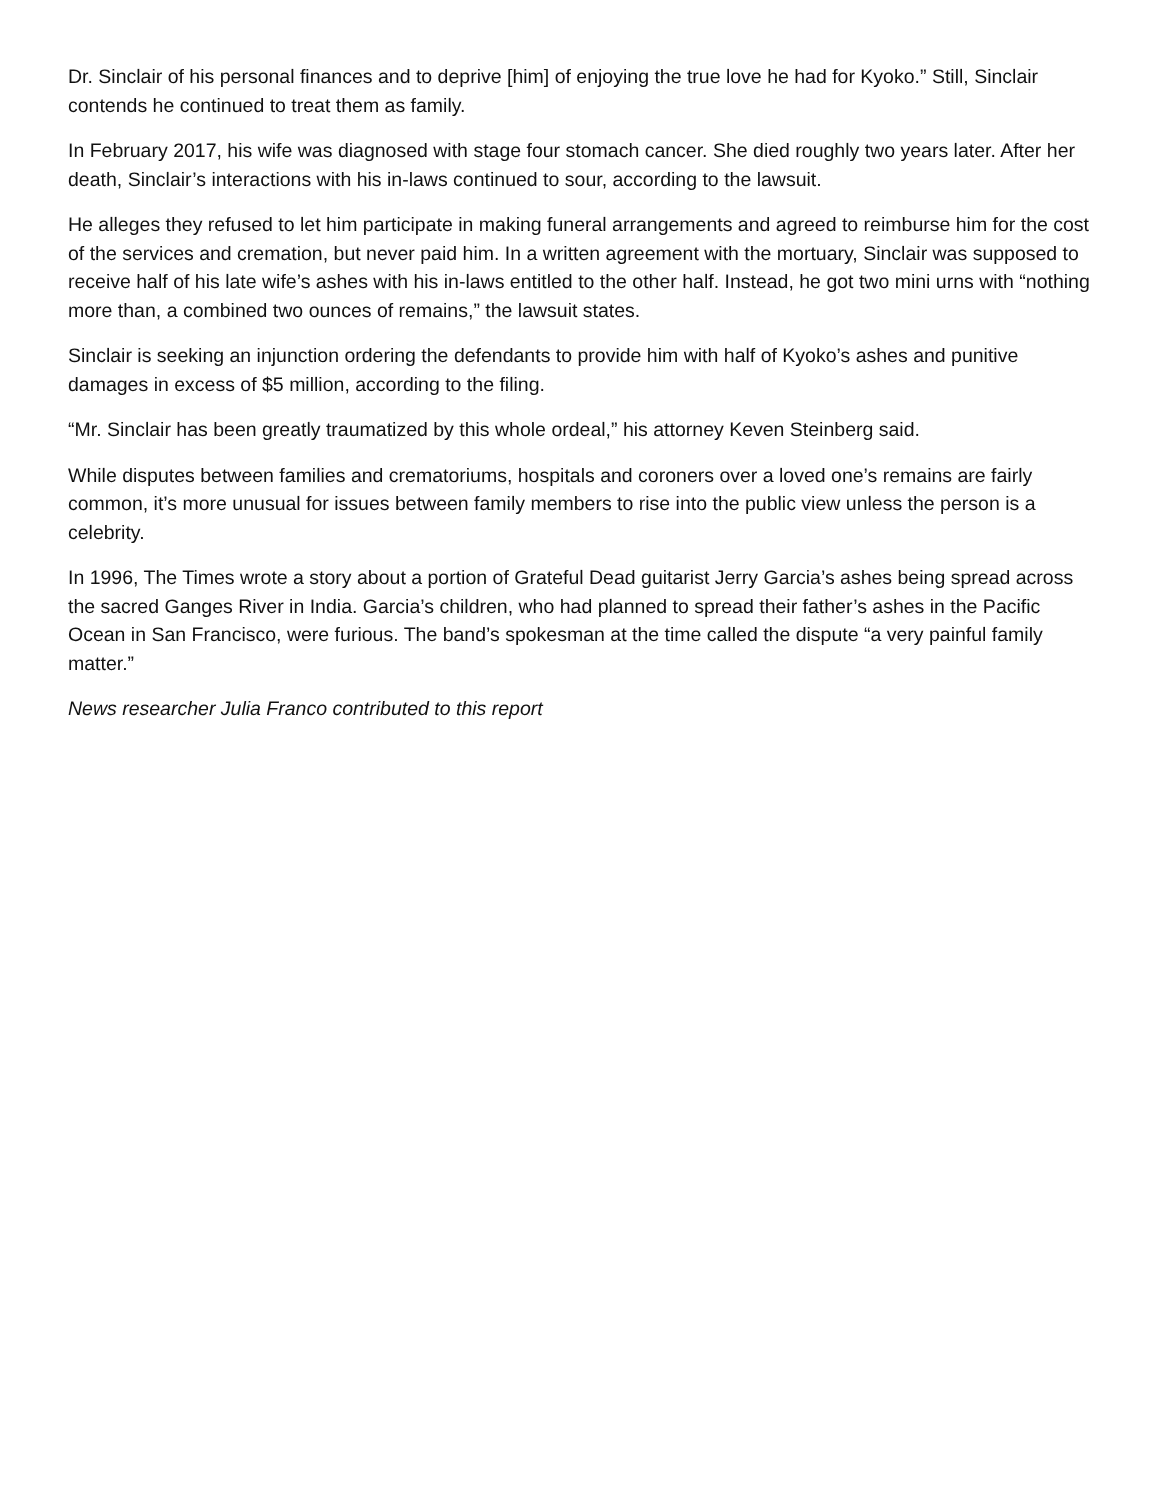Dr. Sinclair of his personal finances and to deprive [him] of enjoying the true love he had for Kyoko.” Still, Sinclair contends he continued to treat them as family.
In February 2017, his wife was diagnosed with stage four stomach cancer. She died roughly two years later. After her death, Sinclair’s interactions with his in-laws continued to sour, according to the lawsuit.
He alleges they refused to let him participate in making funeral arrangements and agreed to reimburse him for the cost of the services and cremation, but never paid him. In a written agreement with the mortuary, Sinclair was supposed to receive half of his late wife’s ashes with his in-laws entitled to the other half. Instead, he got two mini urns with “nothing more than, a combined two ounces of remains,” the lawsuit states.
Sinclair is seeking an injunction ordering the defendants to provide him with half of Kyoko’s ashes and punitive damages in excess of $5 million, according to the filing.
“Mr. Sinclair has been greatly traumatized by this whole ordeal,” his attorney Keven Steinberg said.
While disputes between families and crematoriums, hospitals and coroners over a loved one’s remains are fairly common, it’s more unusual for issues between family members to rise into the public view unless the person is a celebrity.
In 1996, The Times wrote a story about a portion of Grateful Dead guitarist Jerry Garcia’s ashes being spread across the sacred Ganges River in India. Garcia’s children, who had planned to spread their father’s ashes in the Pacific Ocean in San Francisco, were furious. The band’s spokesman at the time called the dispute “a very painful family matter.”
News researcher Julia Franco contributed to this report